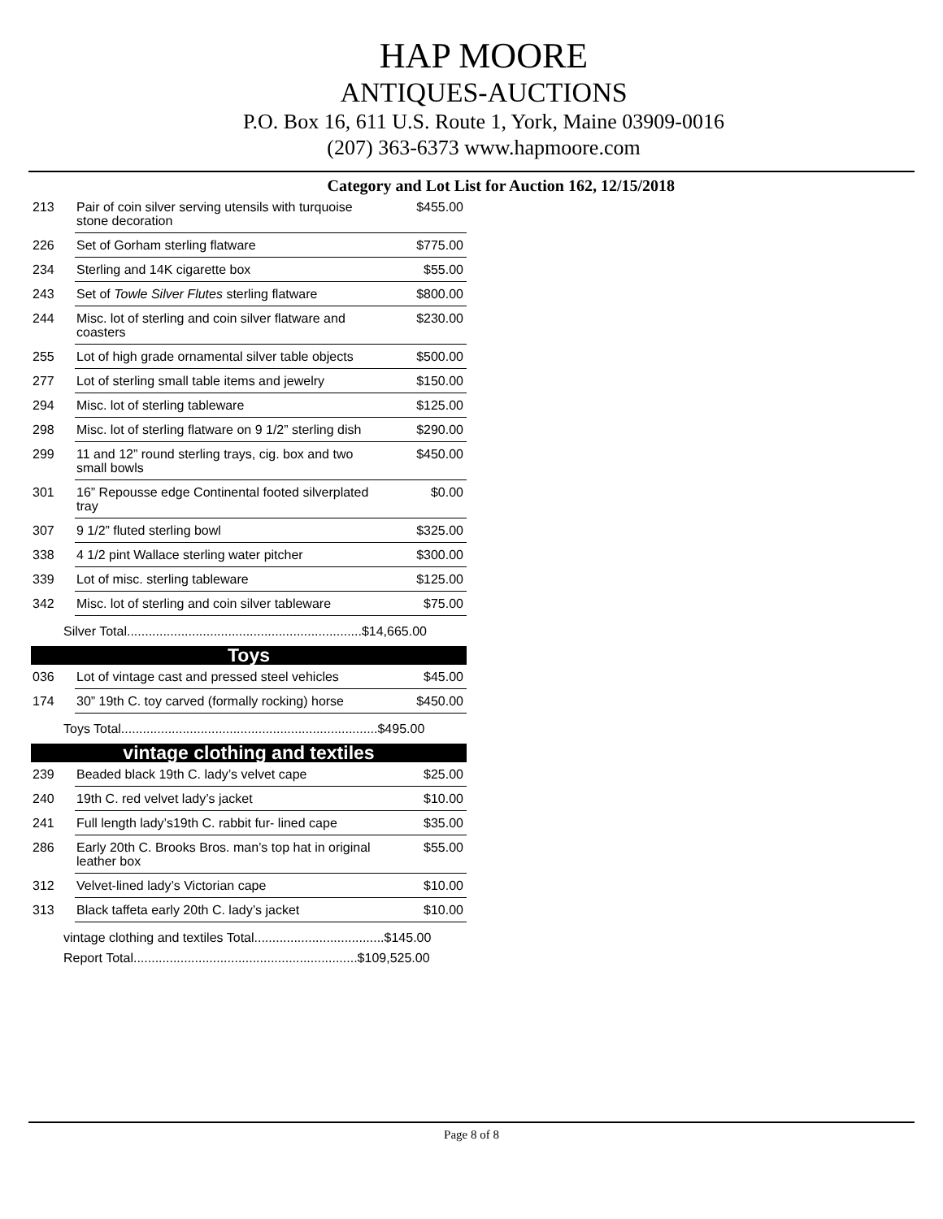HAP MOORE
ANTIQUES-AUCTIONS
P.O. Box 16, 611 U.S. Route 1, York, Maine 03909-0016
(207) 363-6373 www.hapmoore.com
Category and Lot List for Auction 162, 12/15/2018
| 213 | Pair of coin silver serving utensils with turquoise stone decoration | $455.00 |
| 226 | Set of Gorham sterling flatware | $775.00 |
| 234 | Sterling and 14K cigarette box | $55.00 |
| 243 | Set of Towle Silver Flutes sterling flatware | $800.00 |
| 244 | Misc. lot of sterling and coin silver flatware and coasters | $230.00 |
| 255 | Lot of high grade ornamental silver table objects | $500.00 |
| 277 | Lot of sterling small table items and jewelry | $150.00 |
| 294 | Misc. lot of sterling tableware | $125.00 |
| 298 | Misc. lot of sterling flatware on 9 1/2” sterling dish | $290.00 |
| 299 | 11 and 12” round sterling trays, cig. box and two small bowls | $450.00 |
| 301 | 16” Repousse edge Continental footed silverplated tray | $0.00 |
| 307 | 9 1/2” fluted sterling bowl | $325.00 |
| 338 | 4 1/2 pint Wallace sterling water pitcher | $300.00 |
| 339 | Lot of misc. sterling tableware | $125.00 |
| 342 | Misc. lot of sterling and coin silver tableware | $75.00 |
| Silver Total.................................................................$14,665.00 | | |
| Toys | | |
| 036 | Lot of vintage cast and pressed steel vehicles | $45.00 |
| 174 | 30” 19th C. toy carved (formally rocking) horse | $450.00 |
| Toys Total.......................................................................$495.00 | | |
| vintage clothing and textiles | | |
| 239 | Beaded black 19th C. lady’s velvet cape | $25.00 |
| 240 | 19th C. red velvet lady’s jacket | $10.00 |
| 241 | Full length lady’s19th C. rabbit fur- lined cape | $35.00 |
| 286 | Early 20th C. Brooks Bros. man’s top hat in original leather box | $55.00 |
| 312 | Velvet-lined lady’s Victorian cape | $10.00 |
| 313 | Black taffeta early 20th C. lady’s jacket | $10.00 |
| vintage clothing and textiles Total....................................$145.00 | | |
| Report Total..............................................................$109,525.00 | | |
Page 8 of 8